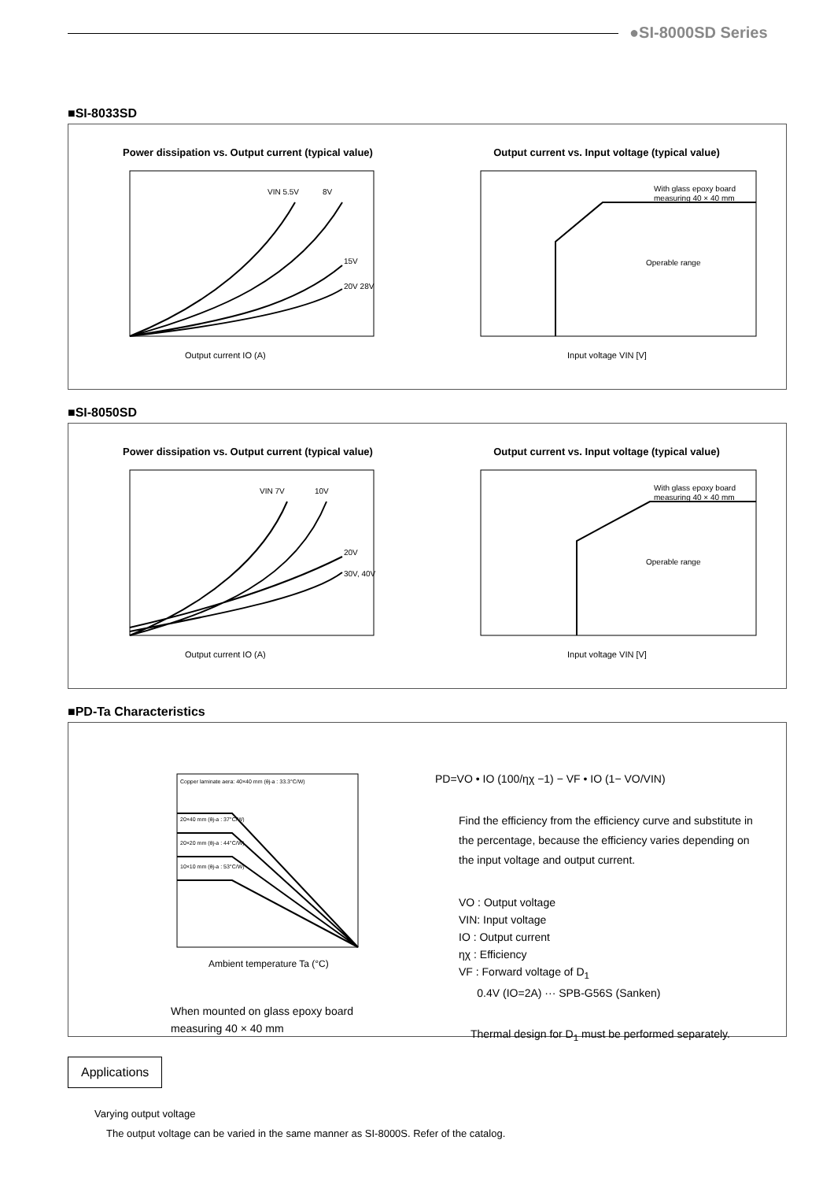●SI-8000SD Series
■SI-8033SD
Power dissipation vs. Output current (typical value)
VIN 5.5V
8V
15V
20V 28V
Output current IO (A)
Output current vs. Input voltage (typical value)
With glass epoxy board
measuring 40 × 40 mm
Operable range
Input voltage VIN [V]
■SI-8050SD
Power dissipation vs. Output current (typical value)
VIN 7V
10V
20V
30V, 40V
Output current IO (A)
Output current vs. Input voltage (typical value)
With glass epoxy board
measuring 40 × 40 mm
Operable range
Input voltage VIN [V]
■PD-Ta Characteristics
Copper laminate aera: 40×40 mm (θj-a : 33.3°C/W)
20×40 mm (θj-a : 37°C/W)
20×20 mm (θj-a : 44°C/W)
10×10 mm (θj-a : 53°C/W)
Ambient temperature Ta (°C)
When mounted on glass epoxy board
measuring 40 × 40 mm
PD=VO • IO (100/ηχ −1) − VF • IO (1− VO/VIN)
Find the efficiency from the efficiency curve and substitute in the percentage, because the efficiency varies depending on the input voltage and output current.
VO : Output voltage
VIN: Input voltage
IO : Output current
ηχ : Efficiency
VF : Forward voltage of D<sub>1</sub>
0.4V (IO=2A) ··· SPB-G56S (Sanken)
Thermal design for D<sub>1</sub> must be performed separately.
Applications
Varying output voltage
The output voltage can be varied in the same manner as SI-8000S. Refer of the catalog.